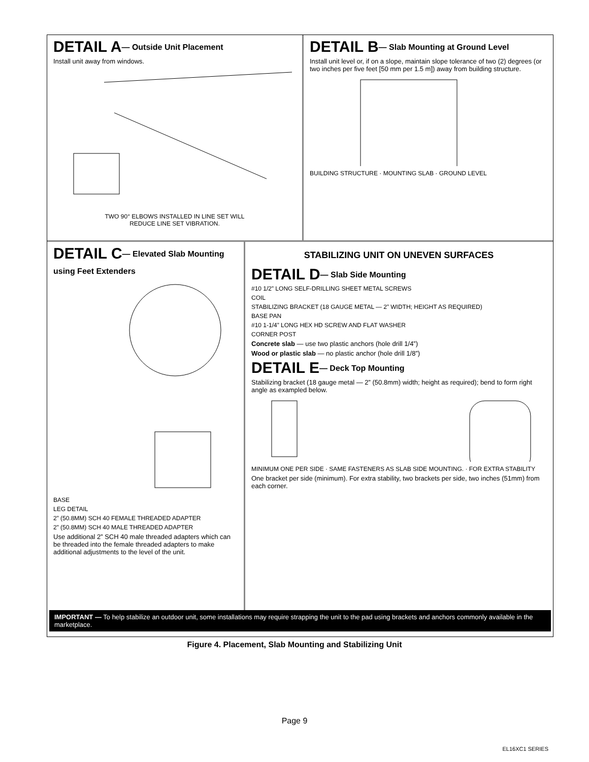DETAIL A— Outside Unit Placement
Install unit away from windows.
TWO 90° ELBOWS INSTALLED IN LINE SET WILL
REDUCE LINE SET VIBRATION.
DETAIL B— Slab Mounting at Ground Level
Install unit level or, if on a slope, maintain slope tolerance of two (2) degrees (or two inches per five feet [50 mm per 1.5 m]) away from building structure.
BUILDING STRUCTURE · MOUNTING SLAB · GROUND LEVEL
DETAIL C— Elevated Slab Mounting using Feet Extenders
BASE
LEG DETAIL
2” (50.8MM) SCH 40 FEMALE THREADED ADAPTER
2” (50.8MM) SCH 40 MALE THREADED ADAPTER
Use additional 2” SCH 40 male threaded adapters which can be threaded into the female threaded adapters to make additional adjustments to the level of the unit.
STABILIZING UNIT ON UNEVEN SURFACES
DETAIL D— Slab Side Mounting
#10 1/2” LONG SELF-DRILLING SHEET METAL SCREWS
COIL
STABILIZING BRACKET (18 GAUGE METAL — 2” WIDTH; HEIGHT AS REQUIRED)
BASE PAN
#10 1-1/4” LONG HEX HD SCREW AND FLAT WASHER
CORNER POST
Concrete slab — use two plastic anchors (hole drill 1/4”)
Wood or plastic slab — no plastic anchor (hole drill 1/8”)
DETAIL E— Deck Top Mounting
Stabilizing bracket (18 gauge metal — 2” (50.8mm) width; height as required); bend to form right angle as exampled below.
MINIMUM ONE PER SIDE · SAME FASTENERS AS SLAB SIDE MOUNTING. · FOR EXTRA STABILITY
One bracket per side (minimum). For extra stability, two brackets per side, two inches (51mm) from each corner.
IMPORTANT — To help stabilize an outdoor unit, some installations may require strapping the unit to the pad using brackets and anchors commonly available in the marketplace.
Figure 4. Placement, Slab Mounting and Stabilizing Unit
Page 9
EL16XC1 SERIES